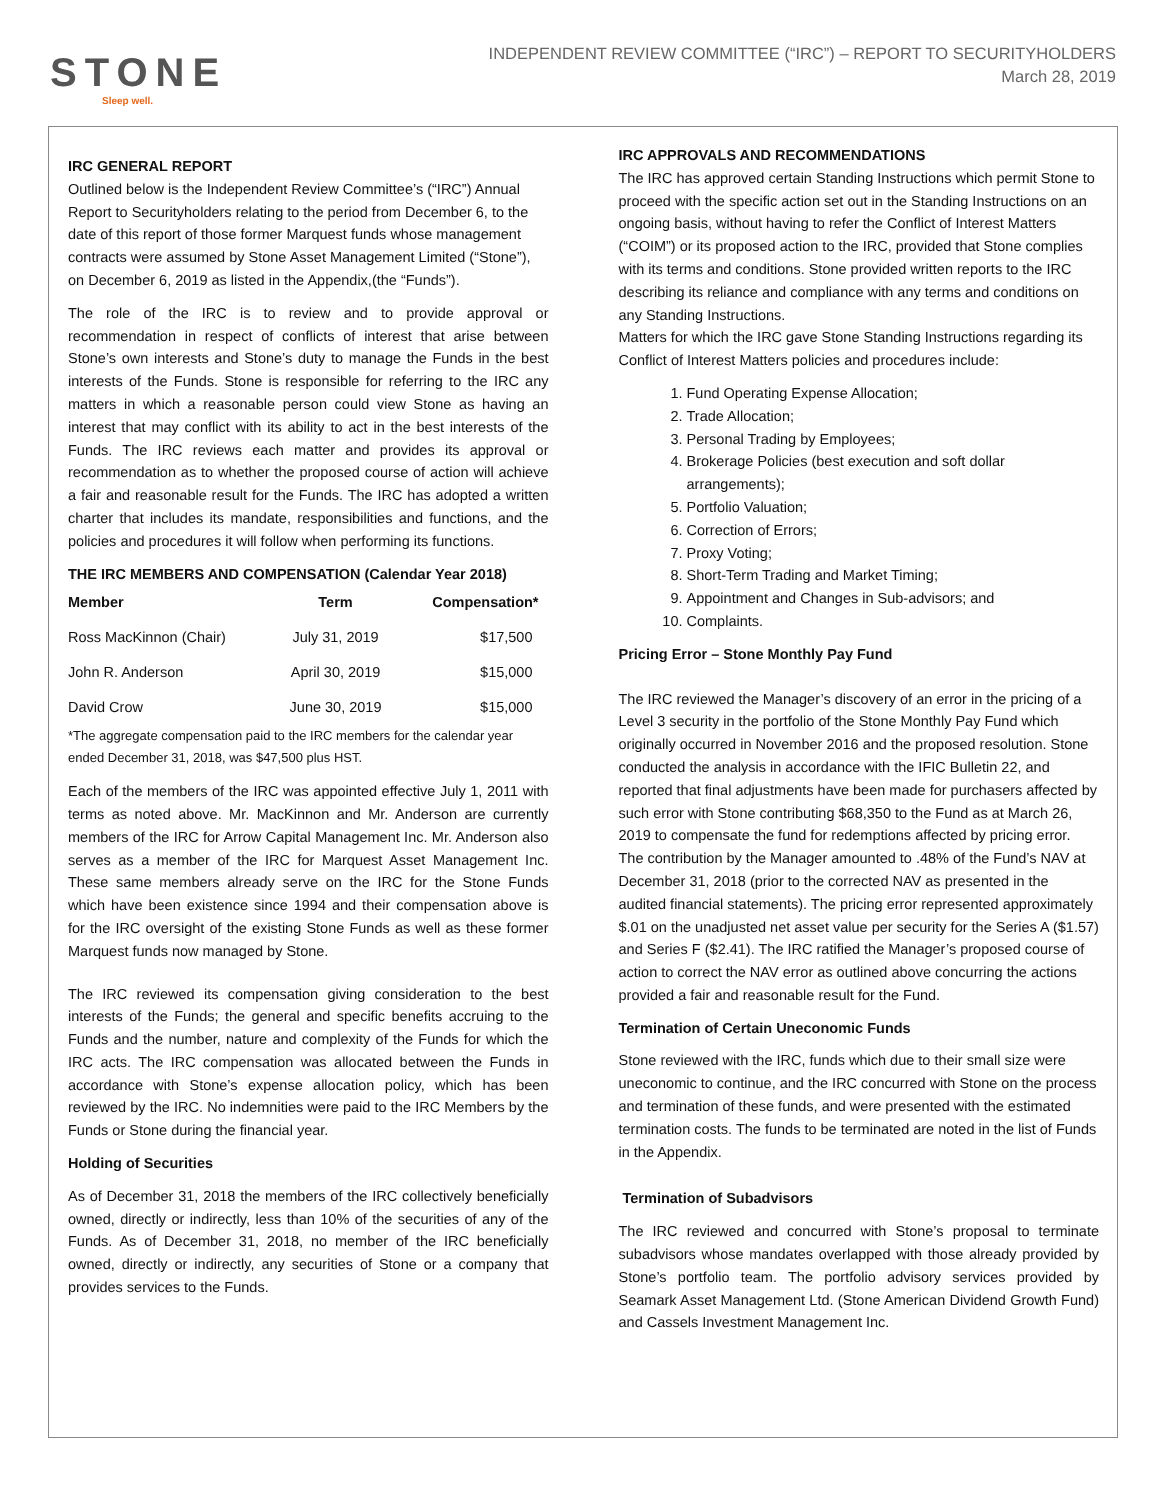STONE
Sleep well.
INDEPENDENT REVIEW COMMITTEE (“IRC”) – REPORT TO SECURITYHOLDERS
March 28, 2019
IRC GENERAL REPORT
Outlined below is the Independent Review Committee’s (“IRC”) Annual Report to Securityholders relating to the period from December 6, to the date of this report of those former Marquest funds whose management contracts were assumed by Stone Asset Management Limited (“Stone”), on December 6, 2019 as listed in the Appendix,(the “Funds”).
The role of the IRC is to review and to provide approval or recommendation in respect of conflicts of interest that arise between Stone’s own interests and Stone’s duty to manage the Funds in the best interests of the Funds. Stone is responsible for referring to the IRC any matters in which a reasonable person could view Stone as having an interest that may conflict with its ability to act in the best interests of the Funds. The IRC reviews each matter and provides its approval or recommendation as to whether the proposed course of action will achieve a fair and reasonable result for the Funds. The IRC has adopted a written charter that includes its mandate, responsibilities and functions, and the policies and procedures it will follow when performing its functions.
THE IRC MEMBERS AND COMPENSATION (Calendar Year 2018)
| Member | Term | Compensation* |
| --- | --- | --- |
| Ross MacKinnon (Chair) | July 31, 2019 | $17,500 |
| John R. Anderson | April 30, 2019 | $15,000 |
| David Crow | June 30, 2019 | $15,000 |
*The aggregate compensation paid to the IRC members for the calendar year ended December 31, 2018, was $47,500 plus HST.
Each of the members of the IRC was appointed effective July 1, 2011 with terms as noted above. Mr. MacKinnon and Mr. Anderson are currently members of the IRC for Arrow Capital Management Inc. Mr. Anderson also serves as a member of the IRC for Marquest Asset Management Inc. These same members already serve on the IRC for the Stone Funds which have been existence since 1994 and their compensation above is for the IRC oversight of the existing Stone Funds as well as these former Marquest funds now managed by Stone.
The IRC reviewed its compensation giving consideration to the best interests of the Funds; the general and specific benefits accruing to the Funds and the number, nature and complexity of the Funds for which the IRC acts. The IRC compensation was allocated between the Funds in accordance with Stone’s expense allocation policy, which has been reviewed by the IRC. No indemnities were paid to the IRC Members by the Funds or Stone during the financial year.
Holding of Securities
As of December 31, 2018 the members of the IRC collectively beneficially owned, directly or indirectly, less than 10% of the securities of any of the Funds. As of December 31, 2018, no member of the IRC beneficially owned, directly or indirectly, any securities of Stone or a company that provides services to the Funds.
IRC APPROVALS AND RECOMMENDATIONS
The IRC has approved certain Standing Instructions which permit Stone to proceed with the specific action set out in the Standing Instructions on an ongoing basis, without having to refer the Conflict of Interest Matters (“COIM”) or its proposed action to the IRC, provided that Stone complies with its terms and conditions. Stone provided written reports to the IRC describing its reliance and compliance with any terms and conditions on any Standing Instructions.
Matters for which the IRC gave Stone Standing Instructions regarding its Conflict of Interest Matters policies and procedures include:
1. Fund Operating Expense Allocation;
2. Trade Allocation;
3. Personal Trading by Employees;
4. Brokerage Policies (best execution and soft dollar arrangements);
5. Portfolio Valuation;
6. Correction of Errors;
7. Proxy Voting;
8. Short-Term Trading and Market Timing;
9. Appointment and Changes in Sub-advisors; and
10. Complaints.
Pricing Error – Stone Monthly Pay Fund
The IRC reviewed the Manager’s discovery of an error in the pricing of a Level 3 security in the portfolio of the Stone Monthly Pay Fund which originally occurred in November 2016 and the proposed resolution. Stone conducted the analysis in accordance with the IFIC Bulletin 22, and reported that final adjustments have been made for purchasers affected by such error with Stone contributing $68,350 to the Fund as at March 26, 2019 to compensate the fund for redemptions affected by pricing error. The contribution by the Manager amounted to .48% of the Fund’s NAV at December 31, 2018 (prior to the corrected NAV as presented in the audited financial statements). The pricing error represented approximately $.01 on the unadjusted net asset value per security for the Series A ($1.57) and Series F ($2.41). The IRC ratified the Manager’s proposed course of action to correct the NAV error as outlined above concurring the actions provided a fair and reasonable result for the Fund.
Termination of Certain Uneconomic Funds
Stone reviewed with the IRC, funds which due to their small size were uneconomic to continue, and the IRC concurred with Stone on the process and termination of these funds, and were presented with the estimated termination costs. The funds to be terminated are noted in the list of Funds in the Appendix.
Termination of Subadvisors
The IRC reviewed and concurred with Stone’s proposal to terminate subadvisors whose mandates overlapped with those already provided by Stone’s portfolio team. The portfolio advisory services provided by Seamark Asset Management Ltd. (Stone American Dividend Growth Fund) and Cassels Investment Management Inc.